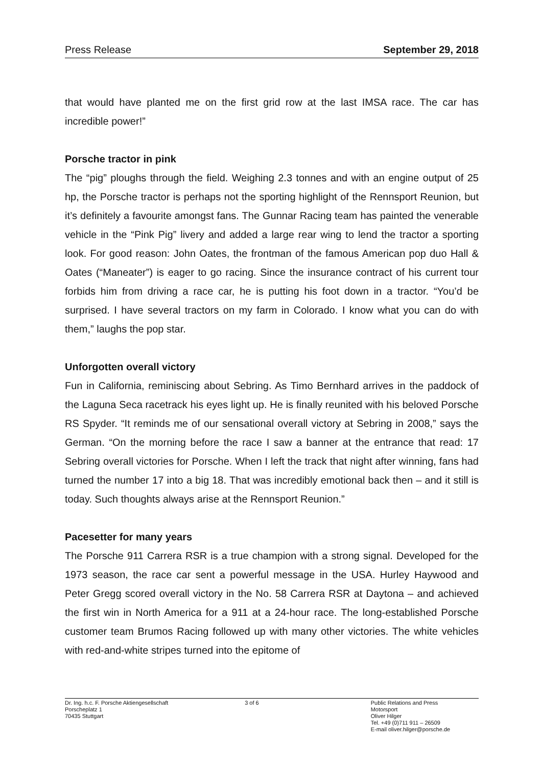Press Release September 29, 2018
that would have planted me on the first grid row at the last IMSA race. The car has incredible power!”
Porsche tractor in pink
The “pig” ploughs through the field. Weighing 2.3 tonnes and with an engine output of 25 hp, the Porsche tractor is perhaps not the sporting highlight of the Rennsport Reunion, but it’s definitely a favourite amongst fans. The Gunnar Racing team has painted the venerable vehicle in the “Pink Pig” livery and added a large rear wing to lend the tractor a sporting look. For good reason: John Oates, the frontman of the famous American pop duo Hall & Oates (“Maneater”) is eager to go racing. Since the insurance contract of his current tour forbids him from driving a race car, he is putting his foot down in a tractor. “You’d be surprised. I have several tractors on my farm in Colorado. I know what you can do with them,” laughs the pop star.
Unforgotten overall victory
Fun in California, reminiscing about Sebring. As Timo Bernhard arrives in the paddock of the Laguna Seca racetrack his eyes light up. He is finally reunited with his beloved Porsche RS Spyder. “It reminds me of our sensational overall victory at Sebring in 2008,” says the German. “On the morning before the race I saw a banner at the entrance that read: 17 Sebring overall victories for Porsche. When I left the track that night after winning, fans had turned the number 17 into a big 18. That was incredibly emotional back then – and it still is today. Such thoughts always arise at the Rennsport Reunion.”
Pacesetter for many years
The Porsche 911 Carrera RSR is a true champion with a strong signal. Developed for the 1973 season, the race car sent a powerful message in the USA. Hurley Haywood and Peter Gregg scored overall victory in the No. 58 Carrera RSR at Daytona – and achieved the first win in North America for a 911 at a 24-hour race. The long-established Porsche customer team Brumos Racing followed up with many other victories. The white vehicles with red-and-white stripes turned into the epitome of
Dr. Ing. h.c. F. Porsche Aktiengesellschaft
Porscheplatz 1
70435 Stuttgart
3 of 6 Public Relations and Press
Motorsport
Oliver Hilger
Tel. +49 (0)711 911 – 26509
E-mail oliver.hilger@porsche.de